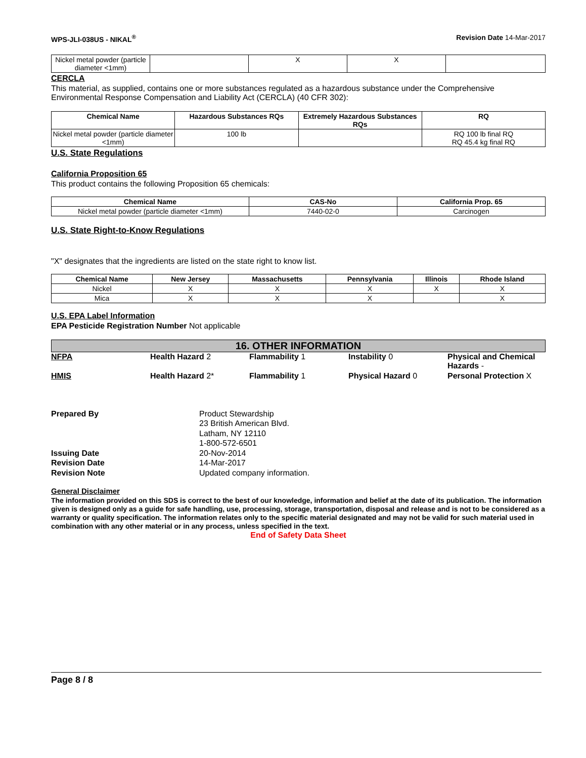WPS-JLI-038US - NIKAL<sup>®</sup> Revision Date 14-Mar-2017
| Nickel metal powder (particle diameter <1mm) | | X | X | |
CERCLA
This material, as supplied, contains one or more substances regulated as a hazardous substance under the Comprehensive Environmental Response Compensation and Liability Act (CERCLA) (40 CFR 302):
| Chemical Name | Hazardous Substances RQs | Extremely Hazardous Substances RQs | RQ |
| --- | --- | --- | --- |
| Nickel metal powder (particle diameter <1mm) | 100 lb | | RQ 100 lb final RQ RQ 45.4 kg final RQ |
U.S. State Regulations
California Proposition 65
This product contains the following Proposition 65 chemicals:
| Chemical Name | CAS-No | California Prop. 65 |
| --- | --- | --- |
| Nickel metal powder (particle diameter <1mm) | 7440-02-0 | Carcinogen |
U.S. State Right-to-Know Regulations
"X" designates that the ingredients are listed on the state right to know list.
| Chemical Name | New Jersey | Massachusetts | Pennsylvania | Illinois | Rhode Island |
| --- | --- | --- | --- | --- | --- |
| Nickel | X | X | X | X | X |
| Mica | X | X | X | | X |
U.S. EPA Label Information
EPA Pesticide Registration Number Not applicable
16. OTHER INFORMATION
NFPA Health Hazard 2 Flammability 1 Instability 0 Physical and Chemical Hazards -
HMIS Health Hazard 2* Flammability 1 Physical Hazard 0 Personal Protection X
Prepared By Product Stewardship
23 British American Blvd.
Latham, NY 12110
1-800-572-6501 Issuing Date 20-Nov-2014 Revision Date 14-Mar-2017 Revision Note Updated company information.
General Disclaimer
The information provided on this SDS is correct to the best of our knowledge, information and belief at the date of its publication. The information given is designed only as a guide for safe handling, use, processing, storage, transportation, disposal and release and is not to be considered as a warranty or quality specification. The information relates only to the specific material designated and may not be valid for such material used in combination with any other material or in any process, unless specified in the text.
End of Safety Data Sheet
Page 8 / 8